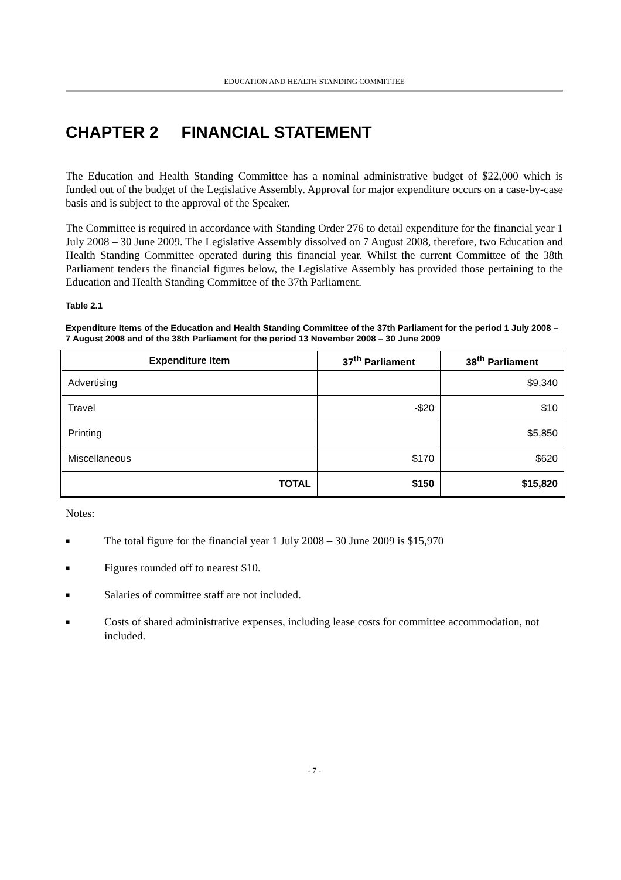EDUCATION AND HEALTH STANDING COMMITTEE
CHAPTER 2 FINANCIAL STATEMENT
The Education and Health Standing Committee has a nominal administrative budget of $22,000 which is funded out of the budget of the Legislative Assembly. Approval for major expenditure occurs on a case-by-case basis and is subject to the approval of the Speaker.
The Committee is required in accordance with Standing Order 276 to detail expenditure for the financial year 1 July 2008 – 30 June 2009. The Legislative Assembly dissolved on 7 August 2008, therefore, two Education and Health Standing Committee operated during this financial year. Whilst the current Committee of the 38th Parliament tenders the financial figures below, the Legislative Assembly has provided those pertaining to the Education and Health Standing Committee of the 37th Parliament.
Table 2.1
Expenditure Items of the Education and Health Standing Committee of the 37th Parliament for the period 1 July 2008 – 7 August 2008 and of the 38th Parliament for the period 13 November 2008 – 30 June 2009
| Expenditure Item | 37<sup>th</sup> Parliament | 38<sup>th</sup> Parliament |
| --- | --- | --- |
| Advertising | | $9,340 |
| Travel | -$20 | $10 |
| Printing | | $5,850 |
| Miscellaneous | $170 | $620 |
| TOTAL | $150 | $15,820 |
Notes:
■ The total figure for the financial year 1 July 2008 – 30 June 2009 is $15,970
■ Figures rounded off to nearest $10.
■ Salaries of committee staff are not included.
■ Costs of shared administrative expenses, including lease costs for committee accommodation, not included.
- 7 -